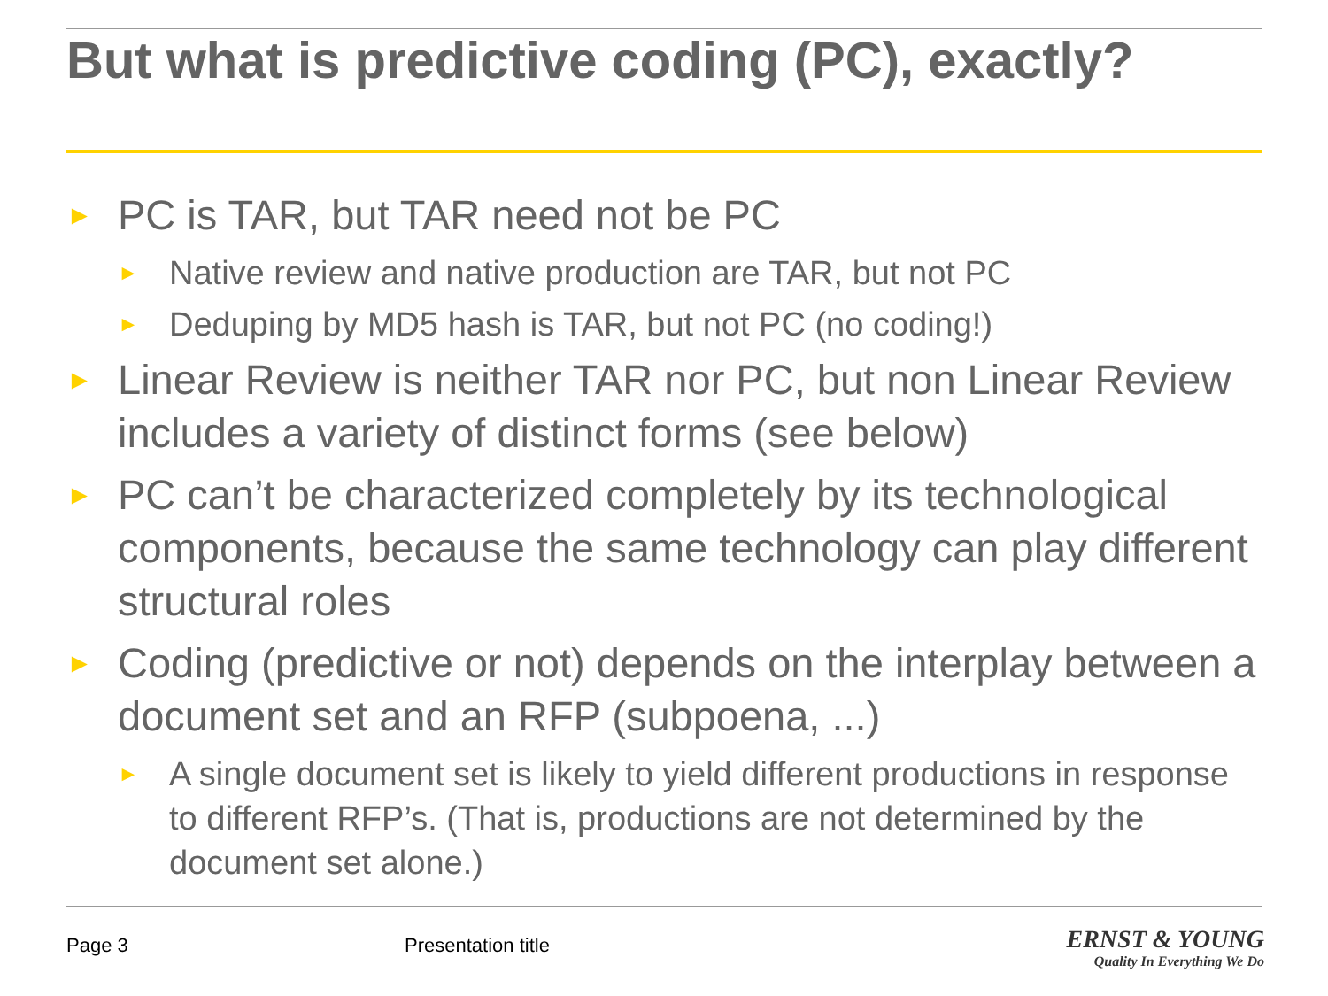But what is predictive coding (PC), exactly?
► PC is TAR, but TAR need not be PC
► Native review and native production are TAR, but not PC
► Deduping by MD5 hash is TAR, but not PC (no coding!)
► Linear Review is neither TAR nor PC, but non Linear Review includes a variety of distinct forms (see below)
► PC can’t be characterized completely by its technological components, because the same technology can play different structural roles
► Coding (predictive or not) depends on the interplay between a document set and an RFP (subpoena, ...)
► A single document set is likely to yield different productions in response to different RFP’s. (That is, productions are not determined by the document set alone.)
Page 3 Presentation title
ERNST & YOUNG
Quality In Everything We Do